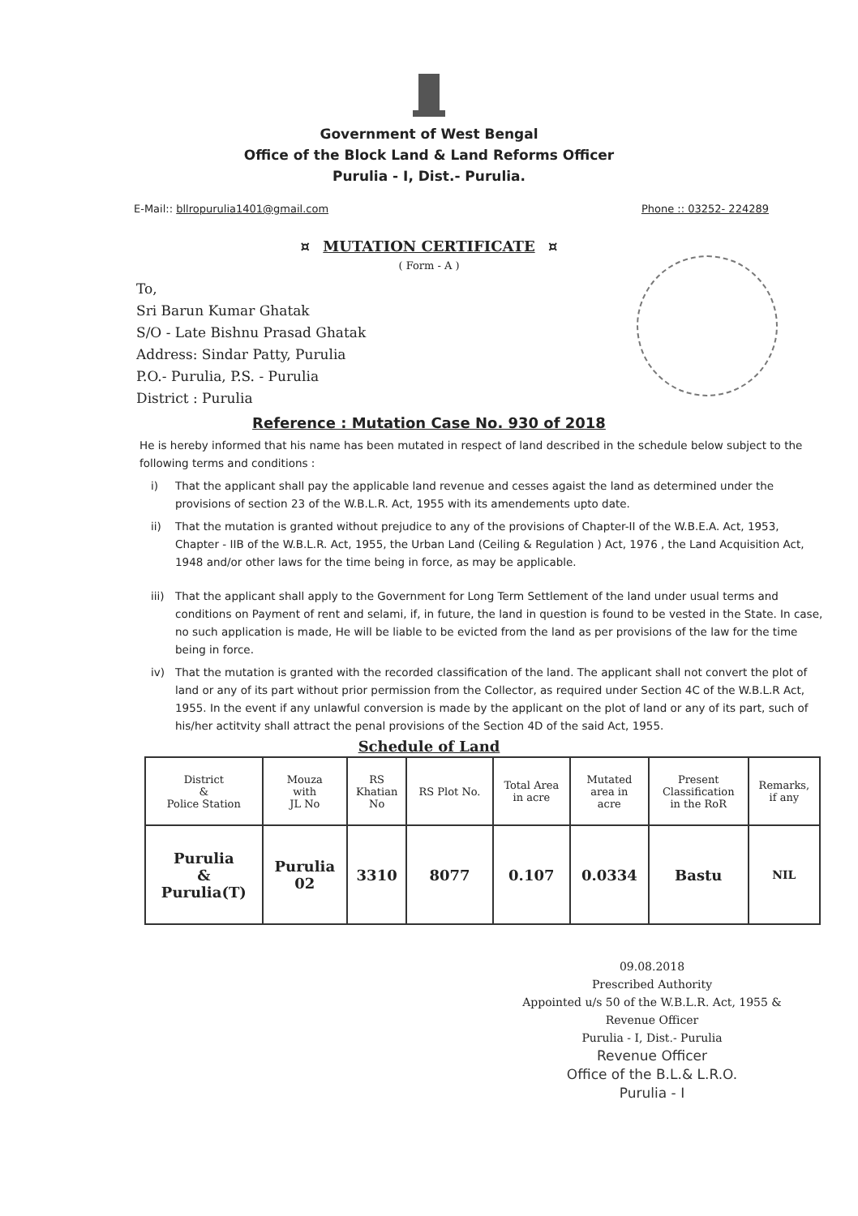Government of West Bengal
Office of the Block Land & Land Reforms Officer
Purulia - I, Dist.- Purulia.
E-Mail:: bllropurulia1401@gmail.com
Phone :: 03252- 224289
¤ MUTATION CERTIFICATE ¤
( Form - A )
To,
Sri Barun Kumar Ghatak
S/O - Late Bishnu Prasad Ghatak
Address: Sindar Patty, Purulia
P.O.- Purulia, P.S. - Purulia
District : Purulia
Reference : Mutation Case No. 930 of 2018
He is hereby informed that his name has been mutated in respect of land described in the schedule below subject to the following terms and conditions :
i) That the applicant shall pay the applicable land revenue and cesses agaist the land as determined under the provisions of section 23 of the W.B.L.R. Act, 1955 with its amendements upto date.
ii) That the mutation is granted without prejudice to any of the provisions of Chapter-II of the W.B.E.A. Act, 1953, Chapter - IIB of the W.B.L.R. Act, 1955, the Urban Land (Ceiling & Regulation ) Act, 1976 , the Land Acquisition Act, 1948 and/or other laws for the time being in force, as may be applicable.
iii)
That the applicant shall apply to the Government for Long Term Settlement of the land under usual terms and conditions on Payment of rent and selami, if, in future, the land in question is found to be vested in the State. In case, no such application is made, He will be liable to be evicted from the land as per provisions of the law for the time being in force.
iv) That the mutation is granted with the recorded classification of the land. The applicant shall not convert the plot of land or any of its part without prior permission from the Collector, as required under Section 4C of the W.B.L.R Act, 1955. In the event if any unlawful conversion is made by the applicant on the plot of land or any of its part, such of his/her actitvity shall attract the penal provisions of the Section 4D of the said Act, 1955.
Schedule of Land
| District & Police Station | Mouza with JL No | RS Khatian No | RS Plot No. | Total Area in acre | Mutated area in acre | Present Classification in the RoR | Remarks, if any |
| --- | --- | --- | --- | --- | --- | --- | --- |
| Purulia & Purulia(T) | Purulia 02 | 3310 | 8077 | 0.107 | 0.0334 | Bastu | NIL |
09.08.2018
Prescribed Authority
Appointed u/s 50 of the W.B.L.R. Act, 1955 &
Revenue Officer
Purulia - I, Dist.- Purulia
Revenue Officer
Office of the B.L.& L.R.O.
Purulia - I